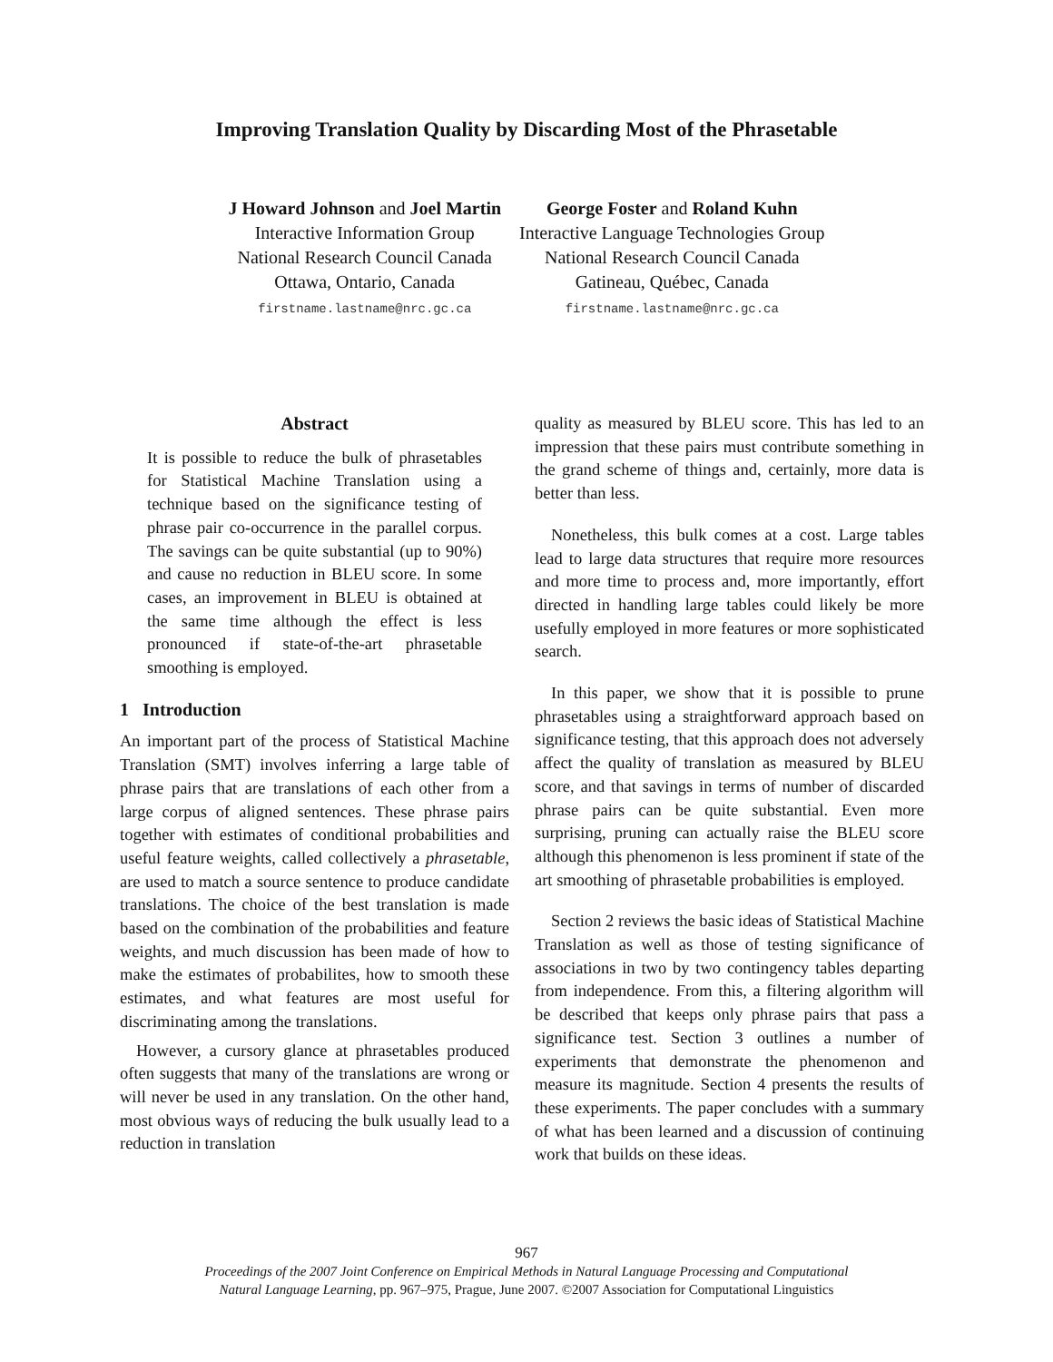Improving Translation Quality by Discarding Most of the Phrasetable
J Howard Johnson and Joel Martin
Interactive Information Group
National Research Council Canada
Ottawa, Ontario, Canada
firstname.lastname@nrc.gc.ca
George Foster and Roland Kuhn
Interactive Language Technologies Group
National Research Council Canada
Gatineau, Québec, Canada
firstname.lastname@nrc.gc.ca
Abstract
It is possible to reduce the bulk of phrasetables for Statistical Machine Translation using a technique based on the significance testing of phrase pair co-occurrence in the parallel corpus. The savings can be quite substantial (up to 90%) and cause no reduction in BLEU score. In some cases, an improvement in BLEU is obtained at the same time although the effect is less pronounced if state-of-the-art phrasetable smoothing is employed.
1 Introduction
An important part of the process of Statistical Machine Translation (SMT) involves inferring a large table of phrase pairs that are translations of each other from a large corpus of aligned sentences. These phrase pairs together with estimates of conditional probabilities and useful feature weights, called collectively a phrasetable, are used to match a source sentence to produce candidate translations. The choice of the best translation is made based on the combination of the probabilities and feature weights, and much discussion has been made of how to make the estimates of probabilites, how to smooth these estimates, and what features are most useful for discriminating among the translations.
However, a cursory glance at phrasetables produced often suggests that many of the translations are wrong or will never be used in any translation. On the other hand, most obvious ways of reducing the bulk usually lead to a reduction in translation
quality as measured by BLEU score. This has led to an impression that these pairs must contribute something in the grand scheme of things and, certainly, more data is better than less.
Nonetheless, this bulk comes at a cost. Large tables lead to large data structures that require more resources and more time to process and, more importantly, effort directed in handling large tables could likely be more usefully employed in more features or more sophisticated search.
In this paper, we show that it is possible to prune phrasetables using a straightforward approach based on significance testing, that this approach does not adversely affect the quality of translation as measured by BLEU score, and that savings in terms of number of discarded phrase pairs can be quite substantial. Even more surprising, pruning can actually raise the BLEU score although this phenomenon is less prominent if state of the art smoothing of phrasetable probabilities is employed.
Section 2 reviews the basic ideas of Statistical Machine Translation as well as those of testing significance of associations in two by two contingency tables departing from independence. From this, a filtering algorithm will be described that keeps only phrase pairs that pass a significance test. Section 3 outlines a number of experiments that demonstrate the phenomenon and measure its magnitude. Section 4 presents the results of these experiments. The paper concludes with a summary of what has been learned and a discussion of continuing work that builds on these ideas.
967
Proceedings of the 2007 Joint Conference on Empirical Methods in Natural Language Processing and Computational
Natural Language Learning, pp. 967–975, Prague, June 2007. ©2007 Association for Computational Linguistics